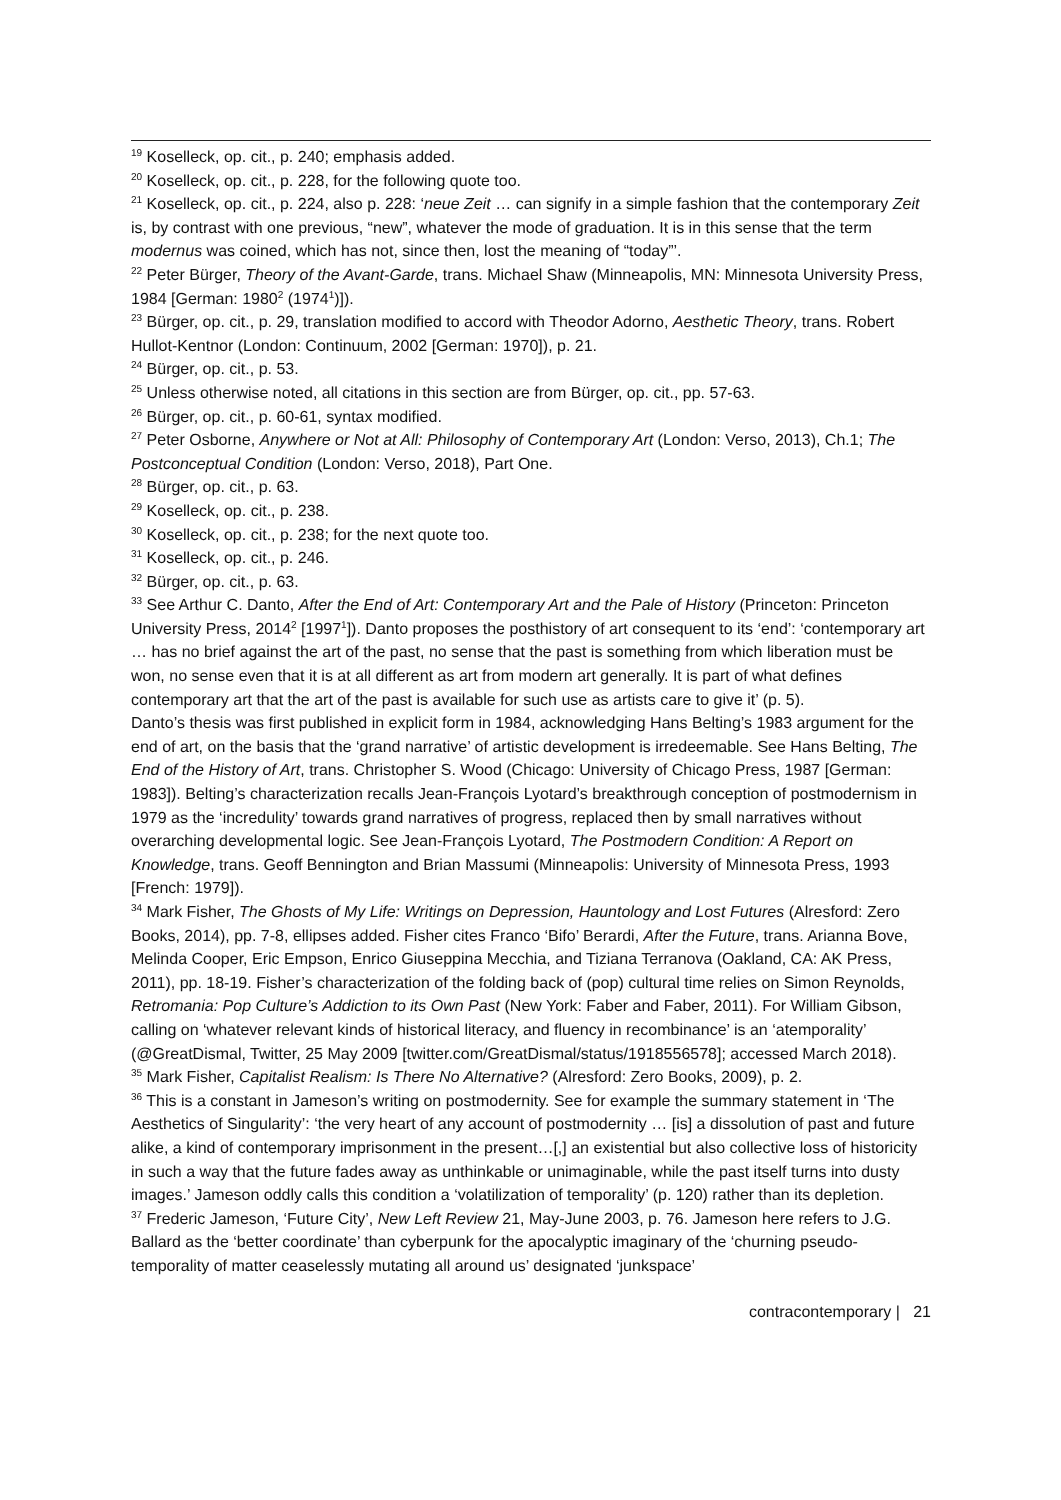<sup>19</sup> Koselleck, op. cit., p. 240; emphasis added.
<sup>20</sup> Koselleck, op. cit., p. 228, for the following quote too.
<sup>21</sup> Koselleck, op. cit., p. 224, also p. 228: ‘neue Zeit … can signify in a simple fashion that the contemporary Zeit is, by contrast with one previous, “new”, whatever the mode of graduation. It is in this sense that the term modernus was coined, which has not, since then, lost the meaning of “today”’.
<sup>22</sup> Peter Bürger, Theory of the Avant-Garde, trans. Michael Shaw (Minneapolis, MN: Minnesota University Press, 1984 [German: 1980<sup>2</sup> (1974<sup>1</sup>)]).
<sup>23</sup> Bürger, op. cit., p. 29, translation modified to accord with Theodor Adorno, Aesthetic Theory, trans. Robert Hullot-Kentnor (London: Continuum, 2002 [German: 1970]), p. 21.
<sup>24</sup> Bürger, op. cit., p. 53.
<sup>25</sup> Unless otherwise noted, all citations in this section are from Bürger, op. cit., pp. 57-63.
<sup>26</sup> Bürger, op. cit., p. 60-61, syntax modified.
<sup>27</sup> Peter Osborne, Anywhere or Not at All: Philosophy of Contemporary Art (London: Verso, 2013), Ch.1; The Postconceptual Condition (London: Verso, 2018), Part One.
<sup>28</sup> Bürger, op. cit., p. 63.
<sup>29</sup> Koselleck, op. cit., p. 238.
<sup>30</sup> Koselleck, op. cit., p. 238; for the next quote too.
<sup>31</sup> Koselleck, op. cit., p. 246.
<sup>32</sup> Bürger, op. cit., p. 63.
<sup>33</sup> See Arthur C. Danto, After the End of Art: Contemporary Art and the Pale of History (Princeton: Princeton University Press, 2014<sup>2</sup> [1997<sup>1</sup>]). Danto proposes the posthistory of art consequent to its ‘end’: ‘contemporary art … has no brief against the art of the past, no sense that the past is something from which liberation must be won, no sense even that it is at all different as art from modern art generally. It is part of what defines contemporary art that the art of the past is available for such use as artists care to give it’ (p. 5).
Danto’s thesis was first published in explicit form in 1984, acknowledging Hans Belting’s 1983 argument for the end of art, on the basis that the ‘grand narrative’ of artistic development is irredeemable. See Hans Belting, The End of the History of Art, trans. Christopher S. Wood (Chicago: University of Chicago Press, 1987 [German: 1983]). Belting’s characterization recalls Jean-François Lyotard’s breakthrough conception of postmodernism in 1979 as the ‘incredulity’ towards grand narratives of progress, replaced then by small narratives without overarching developmental logic. See Jean-François Lyotard, The Postmodern Condition: A Report on Knowledge, trans. Geoff Bennington and Brian Massumi (Minneapolis: University of Minnesota Press, 1993 [French: 1979]).
<sup>34</sup> Mark Fisher, The Ghosts of My Life: Writings on Depression, Hauntology and Lost Futures (Alresford: Zero Books, 2014), pp. 7-8, ellipses added. Fisher cites Franco ‘Bifo’ Berardi, After the Future, trans. Arianna Bove, Melinda Cooper, Eric Empson, Enrico Giuseppina Mecchia, and Tiziana Terranova (Oakland, CA: AK Press, 2011), pp. 18-19. Fisher’s characterization of the folding back of (pop) cultural time relies on Simon Reynolds, Retromania: Pop Culture’s Addiction to its Own Past (New York: Faber and Faber, 2011). For William Gibson, calling on ‘whatever relevant kinds of historical literacy, and fluency in recombinance’ is an ‘atemporality’ (@GreatDismal, Twitter, 25 May 2009 [twitter.com/GreatDismal/status/1918556578]; accessed March 2018).
<sup>35</sup> Mark Fisher, Capitalist Realism: Is There No Alternative? (Alresford: Zero Books, 2009), p. 2.
<sup>36</sup> This is a constant in Jameson’s writing on postmodernity. See for example the summary statement in ‘The Aesthetics of Singularity’: ‘the very heart of any account of postmodernity … [is] a dissolution of past and future alike, a kind of contemporary imprisonment in the present…[,] an existential but also collective loss of historicity in such a way that the future fades away as unthinkable or unimaginable, while the past itself turns into dusty images.’ Jameson oddly calls this condition a ‘volatilization of temporality’ (p. 120) rather than its depletion.
<sup>37</sup> Frederic Jameson, ‘Future City’, New Left Review 21, May-June 2003, p. 76. Jameson here refers to J.G. Ballard as the ‘better coordinate’ than cyberpunk for the apocalyptic imaginary of the ‘churning pseudo-temporality of matter ceaselessly mutating all around us’ designated ‘junkspace’
contracontemporary | 21